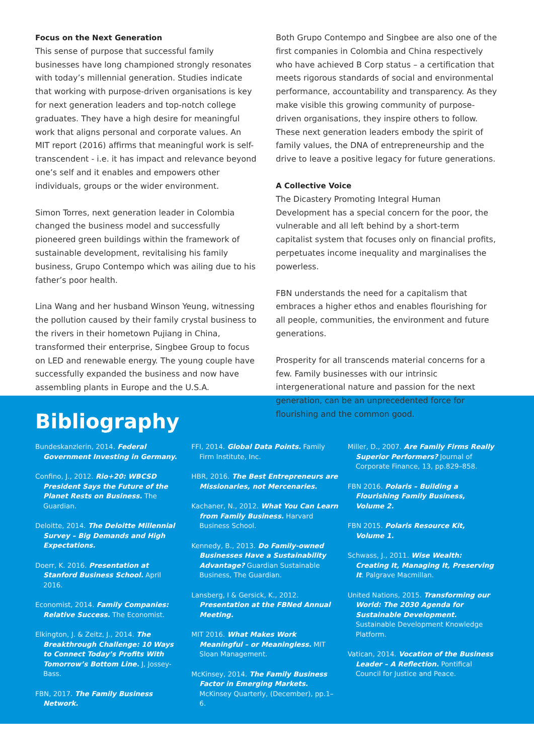Focus on the Next Generation
This sense of purpose that successful family businesses have long championed strongly resonates with today’s millennial generation. Studies indicate that working with purpose-driven organisations is key for next generation leaders and top-notch college graduates. They have a high desire for meaningful work that aligns personal and corporate values. An MIT report (2016) affirms that meaningful work is self-transcendent - i.e. it has impact and relevance beyond one’s self and it enables and empowers other individuals, groups or the wider environment.
Simon Torres, next generation leader in Colombia changed the business model and successfully pioneered green buildings within the framework of sustainable development, revitalising his family business, Grupo Contempo which was ailing due to his father’s poor health.
Lina Wang and her husband Winson Yeung, witnessing the pollution caused by their family crystal business to the rivers in their hometown Pujiang in China, transformed their enterprise, Singbee Group to focus on LED and renewable energy. The young couple have successfully expanded the business and now have assembling plants in Europe and the U.S.A.
Both Grupo Contempo and Singbee are also one of the first companies in Colombia and China respectively who have achieved B Corp status – a certification that meets rigorous standards of social and environmental performance, accountability and transparency. As they make visible this growing community of purpose-driven organisations, they inspire others to follow. These next generation leaders embody the spirit of family values, the DNA of entrepreneurship and the drive to leave a positive legacy for future generations.
A Collective Voice
The Dicastery Promoting Integral Human Development has a special concern for the poor, the vulnerable and all left behind by a short-term capitalist system that focuses only on financial profits, perpetuates income inequality and marginalises the powerless.
FBN understands the need for a capitalism that embraces a higher ethos and enables flourishing for all people, communities, the environment and future generations.
Prosperity for all transcends material concerns for a few. Family businesses with our intrinsic intergenerational nature and passion for the next generation, can be an unprecedented force for flourishing and the common good.
Bibliography
Bundeskanzlerin, 2014. Federal Government Investing in Germany.
Confino, J., 2012. Rio+20: WBCSD President Says the Future of the Planet Rests on Business. The Guardian.
Deloitte, 2014. The Deloitte Millennial Survey – Big Demands and High Expectations.
Doerr, K. 2016. Presentation at Stanford Business School. April 2016.
Economist, 2014. Family Companies: Relative Success. The Economist.
Elkington, J. & Zeitz, J., 2014. The Breakthrough Challenge: 10 Ways to Connect Today’s Profits With Tomorrow’s Bottom Line. J, Jossey-Bass.
FBN, 2017. The Family Business Network.
FFI, 2014. Global Data Points. Family Firm Institute, Inc.
HBR, 2016. The Best Entrepreneurs are Missionaries, not Mercenaries.
Kachaner, N., 2012. What You Can Learn from Family Business. Harvard Business School.
Kennedy, B., 2013. Do Family-owned Businesses Have a Sustainability Advantage? Guardian Sustainable Business, The Guardian.
Lansberg, I & Gersick, K., 2012. Presentation at the FBNed Annual Meeting.
MIT 2016. What Makes Work Meaningful – or Meaningless. MIT Sloan Management.
McKinsey, 2014. The Family Business Factor in Emerging Markets. McKinsey Quarterly, (December), pp.1–6.
Miller, D., 2007. Are Family Firms Really Superior Performers? Journal of Corporate Finance, 13, pp.829–858.
FBN 2016. Polaris – Building a Flourishing Family Business, Volume 2.
FBN 2015. Polaris Resource Kit, Volume 1.
Schwass, J., 2011. Wise Wealth: Creating It, Managing It, Preserving It. Palgrave Macmillan.
United Nations, 2015. Transforming our World: The 2030 Agenda for Sustainable Development. Sustainable Development Knowledge Platform.
Vatican, 2014. Vocation of the Business Leader – A Reflection. Pontifical Council for Justice and Peace.